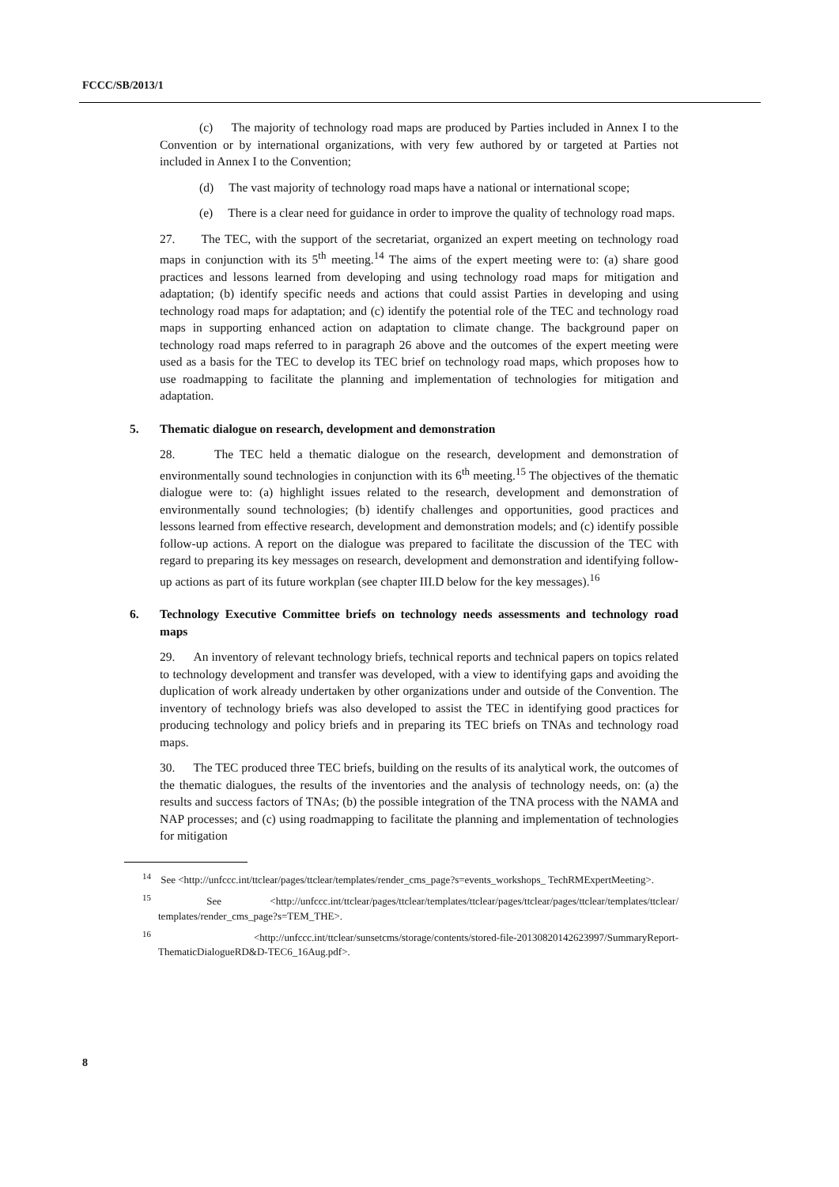FCCC/SB/2013/1
(c) The majority of technology road maps are produced by Parties included in Annex I to the Convention or by international organizations, with very few authored by or targeted at Parties not included in Annex I to the Convention;
(d) The vast majority of technology road maps have a national or international scope;
(e) There is a clear need for guidance in order to improve the quality of technology road maps.
27. The TEC, with the support of the secretariat, organized an expert meeting on technology road maps in conjunction with its 5<sup>th</sup> meeting.<sup>14</sup> The aims of the expert meeting were to: (a) share good practices and lessons learned from developing and using technology road maps for mitigation and adaptation; (b) identify specific needs and actions that could assist Parties in developing and using technology road maps for adaptation; and (c) identify the potential role of the TEC and technology road maps in supporting enhanced action on adaptation to climate change. The background paper on technology road maps referred to in paragraph 26 above and the outcomes of the expert meeting were used as a basis for the TEC to develop its TEC brief on technology road maps, which proposes how to use roadmapping to facilitate the planning and implementation of technologies for mitigation and adaptation.
5. Thematic dialogue on research, development and demonstration
28. The TEC held a thematic dialogue on the research, development and demonstration of environmentally sound technologies in conjunction with its 6<sup>th</sup> meeting.<sup>15</sup> The objectives of the thematic dialogue were to: (a) highlight issues related to the research, development and demonstration of environmentally sound technologies; (b) identify challenges and opportunities, good practices and lessons learned from effective research, development and demonstration models; and (c) identify possible follow-up actions. A report on the dialogue was prepared to facilitate the discussion of the TEC with regard to preparing its key messages on research, development and demonstration and identifying follow-up actions as part of its future workplan (see chapter III.D below for the key messages).<sup>16</sup>
6. Technology Executive Committee briefs on technology needs assessments and technology road maps
29. An inventory of relevant technology briefs, technical reports and technical papers on topics related to technology development and transfer was developed, with a view to identifying gaps and avoiding the duplication of work already undertaken by other organizations under and outside of the Convention. The inventory of technology briefs was also developed to assist the TEC in identifying good practices for producing technology and policy briefs and in preparing its TEC briefs on TNAs and technology road maps.
30. The TEC produced three TEC briefs, building on the results of its analytical work, the outcomes of the thematic dialogues, the results of the inventories and the analysis of technology needs, on: (a) the results and success factors of TNAs; (b) the possible integration of the TNA process with the NAMA and NAP processes; and (c) using roadmapping to facilitate the planning and implementation of technologies for mitigation
<sup>14</sup> See <http://unfccc.int/ttclear/pages/ttclear/templates/render_cms_page?s=events_workshops_ TechRMExpertMeeting>.
<sup>15</sup> See <http://unfccc.int/ttclear/pages/ttclear/templates/ttclear/pages/ttclear/pages/ttclear/templates/ttclear/ templates/render_cms_page?s=TEM_THE>.
<sup>16</sup> <http://unfccc.int/ttclear/sunsetcms/storage/contents/stored-file-20130820142623997/SummaryReport-ThematicDialogueRD&D-TEC6_16Aug.pdf>.
8